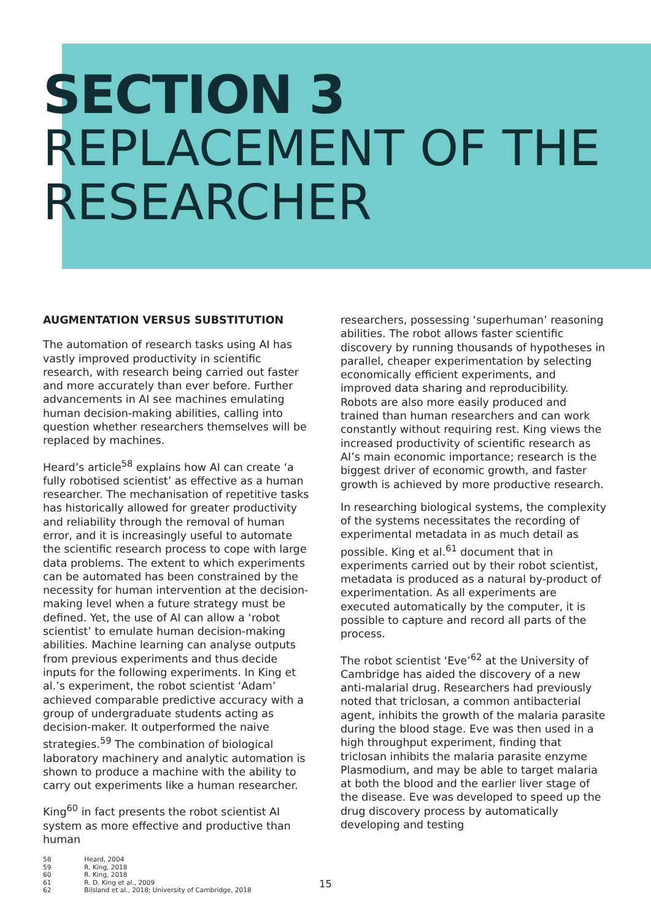SECTION 3
REPLACEMENT OF THE
RESEARCHER
AUGMENTATION VERSUS SUBSTITUTION
The automation of research tasks using AI has vastly improved productivity in scientific research, with research being carried out faster and more accurately than ever before. Further advancements in AI see machines emulating human decision-making abilities, calling into question whether researchers themselves will be replaced by machines.
Heard’s article<sup>58</sup> explains how AI can create ‘a fully robotised scientist’ as effective as a human researcher. The mechanisation of repetitive tasks has historically allowed for greater productivity and reliability through the removal of human error, and it is increasingly useful to automate the scientific research process to cope with large data problems. The extent to which experiments can be automated has been constrained by the necessity for human intervention at the decision-making level when a future strategy must be defined. Yet, the use of AI can allow a ‘robot scientist’ to emulate human decision-making abilities. Machine learning can analyse outputs from previous experiments and thus decide inputs for the following experiments. In King et al.’s experiment, the robot scientist ‘Adam’ achieved comparable predictive accuracy with a group of undergraduate students acting as decision-maker. It outperformed the naive strategies.<sup>59</sup> The combination of biological laboratory machinery and analytic automation is shown to produce a machine with the ability to carry out experiments like a human researcher.
King<sup>60</sup> in fact presents the robot scientist AI system as more effective and productive than human
58 Heard, 2004
59 R. King, 2018
60 R. King, 2018
61 R. D. King et al., 2009
62 Bilsland et al., 2018; University of Cambridge, 2018
researchers, possessing ‘superhuman’ reasoning abilities. The robot allows faster scientific discovery by running thousands of hypotheses in parallel, cheaper experimentation by selecting economically efficient experiments, and improved data sharing and reproducibility. Robots are also more easily produced and trained than human researchers and can work constantly without requiring rest. King views the increased productivity of scientific research as AI’s main economic importance; research is the biggest driver of economic growth, and faster growth is achieved by more productive research.
In researching biological systems, the complexity of the systems necessitates the recording of experimental metadata in as much detail as possible. King et al.<sup>61</sup> document that in experiments carried out by their robot scientist, metadata is produced as a natural by-product of experimentation. As all experiments are executed automatically by the computer, it is possible to capture and record all parts of the process.
The robot scientist ‘Eve’<sup>62</sup> at the University of Cambridge has aided the discovery of a new anti-malarial drug. Researchers had previously noted that triclosan, a common antibacterial agent, inhibits the growth of the malaria parasite during the blood stage. Eve was then used in a high throughput experiment, finding that triclosan inhibits the malaria parasite enzyme Plasmodium, and may be able to target malaria at both the blood and the earlier liver stage of the disease. Eve was developed to speed up the drug discovery process by automatically developing and testing
15